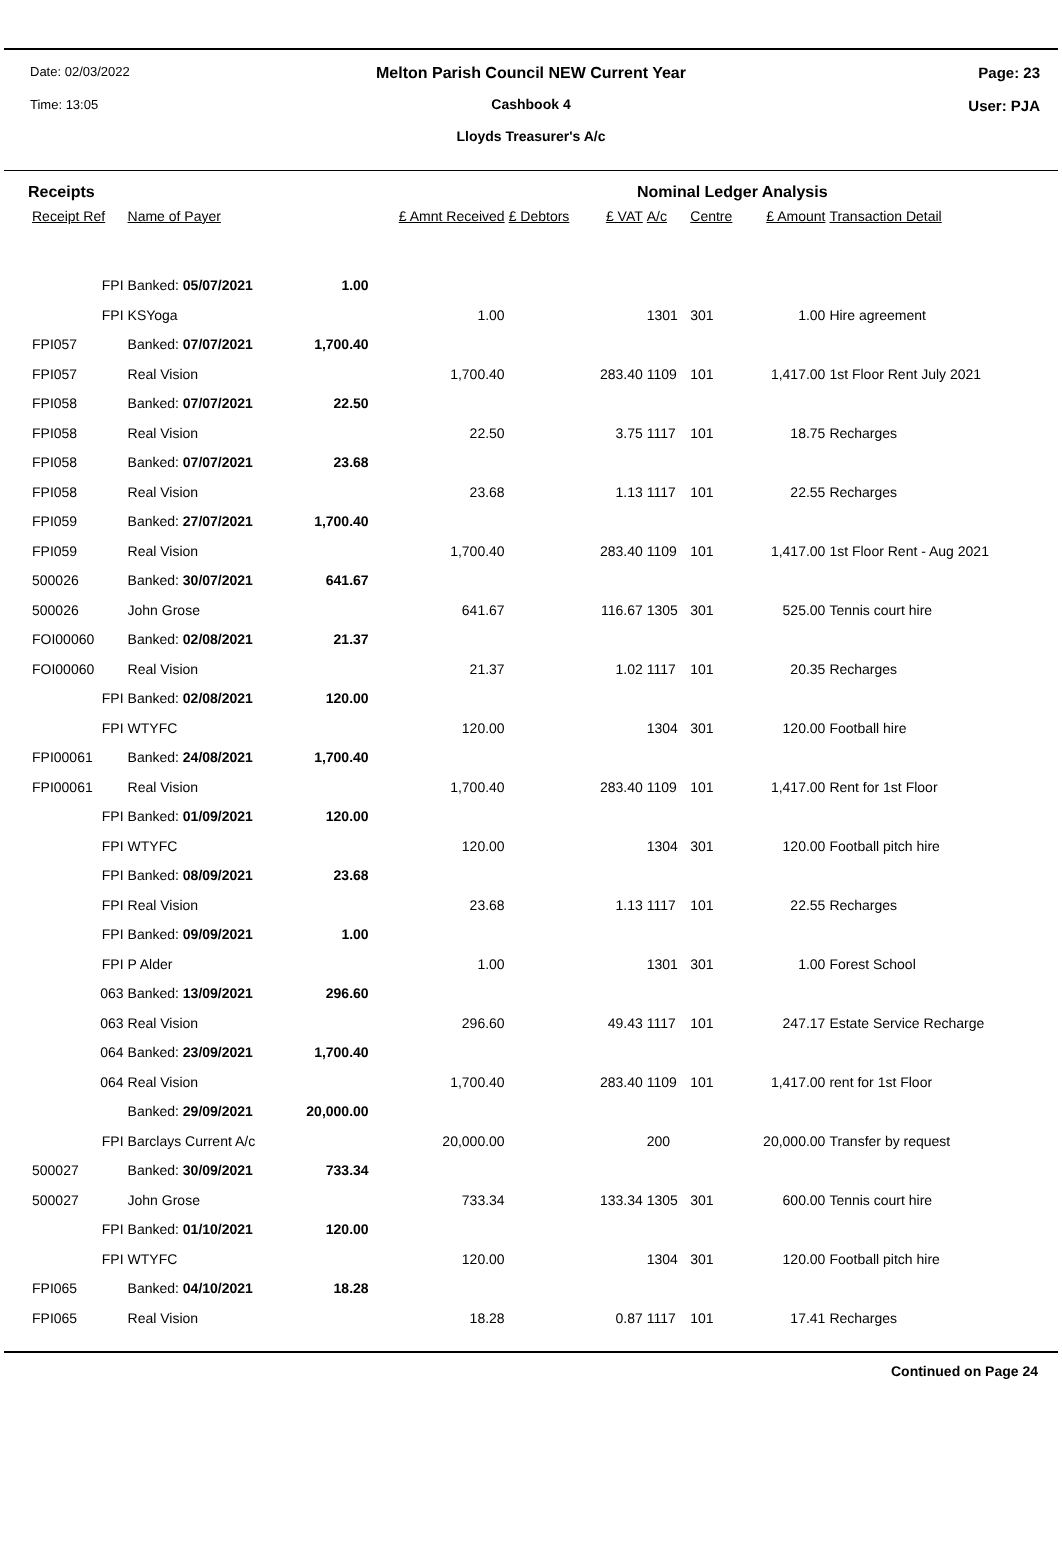Date: 02/03/2022
Time: 13:05
Page: 23
User: PJA
Melton Parish Council NEW Current Year
Cashbook 4
Lloyds Treasurer's A/c
Receipts Nominal Ledger Analysis
| Receipt Ref | Name of Payer | | £ Amnt Received | £ Debtors | £ VAT | A/c | Centre | £ Amount | Transaction Detail |
| --- | --- | --- | --- | --- | --- | --- | --- | --- | --- |
| FPI | Banked: 05/07/2021 | 1.00 | | | | | | | |
| FPI | KSYoga | | 1.00 | | | 1301 | 301 | 1.00 | Hire agreement |
| FPI057 | Banked: 07/07/2021 | 1,700.40 | | | | | | | |
| FPI057 | Real Vision | | 1,700.40 | | 283.40 | 1109 | 101 | 1,417.00 | 1st Floor Rent July 2021 |
| FPI058 | Banked: 07/07/2021 | 22.50 | | | | | | | |
| FPI058 | Real Vision | | 22.50 | | 3.75 | 1117 | 101 | 18.75 | Recharges |
| FPI058 | Banked: 07/07/2021 | 23.68 | | | | | | | |
| FPI058 | Real Vision | | 23.68 | | 1.13 | 1117 | 101 | 22.55 | Recharges |
| FPI059 | Banked: 27/07/2021 | 1,700.40 | | | | | | | |
| FPI059 | Real Vision | | 1,700.40 | | 283.40 | 1109 | 101 | 1,417.00 | 1st Floor Rent - Aug 2021 |
| 500026 | Banked: 30/07/2021 | 641.67 | | | | | | | |
| 500026 | John Grose | | 641.67 | | 116.67 | 1305 | 301 | 525.00 | Tennis court hire |
| FOI00060 | Banked: 02/08/2021 | 21.37 | | | | | | | |
| FOI00060 | Real Vision | | 21.37 | | 1.02 | 1117 | 101 | 20.35 | Recharges |
| FPI | Banked: 02/08/2021 | 120.00 | | | | | | | |
| FPI | WTYFC | | 120.00 | | | 1304 | 301 | 120.00 | Football hire |
| FPI00061 | Banked: 24/08/2021 | 1,700.40 | | | | | | | |
| FPI00061 | Real Vision | | 1,700.40 | | 283.40 | 1109 | 101 | 1,417.00 | Rent for 1st Floor |
| FPI | Banked: 01/09/2021 | 120.00 | | | | | | | |
| FPI | WTYFC | | 120.00 | | | 1304 | 301 | 120.00 | Football pitch hire |
| FPI | Banked: 08/09/2021 | 23.68 | | | | | | | |
| FPI | Real Vision | | 23.68 | | 1.13 | 1117 | 101 | 22.55 | Recharges |
| FPI | Banked: 09/09/2021 | 1.00 | | | | | | | |
| FPI | P Alder | | 1.00 | | | 1301 | 301 | 1.00 | Forest School |
| 063 | Banked: 13/09/2021 | 296.60 | | | | | | | |
| 063 | Real Vision | | 296.60 | | 49.43 | 1117 | 101 | 247.17 | Estate Service Recharge |
| 064 | Banked: 23/09/2021 | 1,700.40 | | | | | | | |
| 064 | Real Vision | | 1,700.40 | | 283.40 | 1109 | 101 | 1,417.00 | rent for 1st Floor |
| | Banked: 29/09/2021 | 20,000.00 | | | | | | | |
| FPI | Barclays Current A/c | | 20,000.00 | | | 200 | | 20,000.00 | Transfer by request |
| 500027 | Banked: 30/09/2021 | 733.34 | | | | | | | |
| 500027 | John Grose | | 733.34 | | 133.34 | 1305 | 301 | 600.00 | Tennis court hire |
| FPI | Banked: 01/10/2021 | 120.00 | | | | | | | |
| FPI | WTYFC | | 120.00 | | | 1304 | 301 | 120.00 | Football pitch hire |
| FPI065 | Banked: 04/10/2021 | 18.28 | | | | | | | |
| FPI065 | Real Vision | | 18.28 | | 0.87 | 1117 | 101 | 17.41 | Recharges |
Continued on Page 24